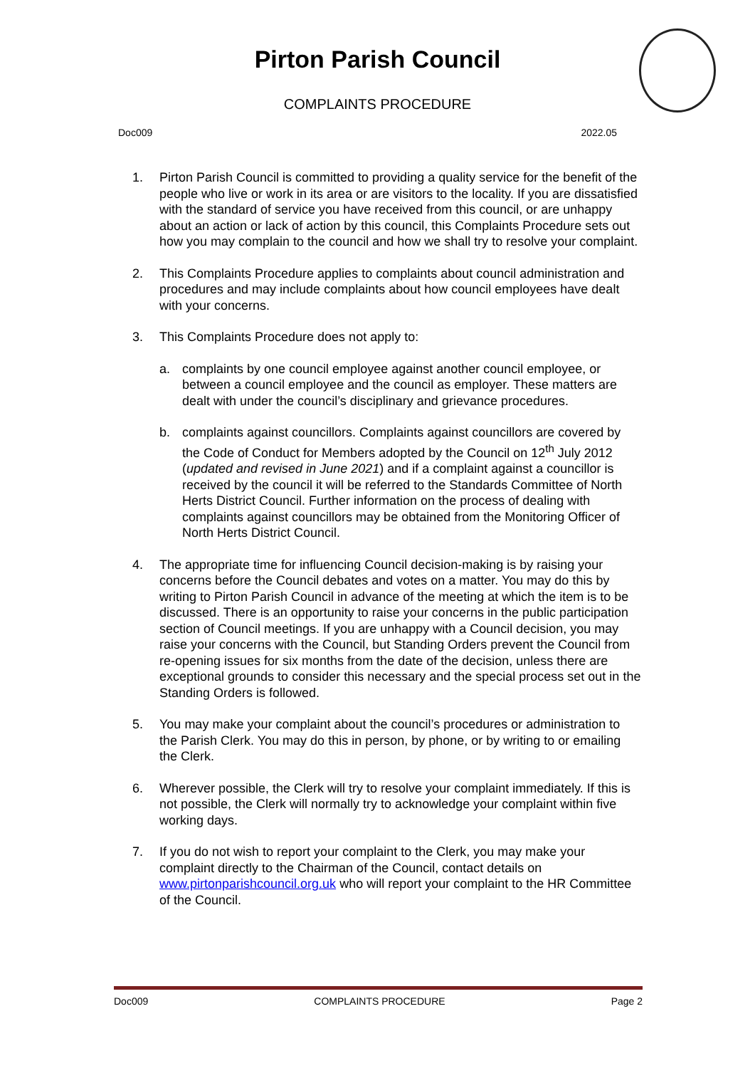Pirton Parish Council
COMPLAINTS PROCEDURE
Doc009 2022.05
1. Pirton Parish Council is committed to providing a quality service for the benefit of the people who live or work in its area or are visitors to the locality. If you are dissatisfied with the standard of service you have received from this council, or are unhappy about an action or lack of action by this council, this Complaints Procedure sets out how you may complain to the council and how we shall try to resolve your complaint.
2. This Complaints Procedure applies to complaints about council administration and procedures and may include complaints about how council employees have dealt with your concerns.
3. This Complaints Procedure does not apply to:
a. complaints by one council employee against another council employee, or between a council employee and the council as employer. These matters are dealt with under the council’s disciplinary and grievance procedures.
b. complaints against councillors. Complaints against councillors are covered by the Code of Conduct for Members adopted by the Council on 12<sup>th</sup> July 2012 (updated and revised in June 2021) and if a complaint against a councillor is received by the council it will be referred to the Standards Committee of North Herts District Council. Further information on the process of dealing with complaints against councillors may be obtained from the Monitoring Officer of North Herts District Council.
4. The appropriate time for influencing Council decision-making is by raising your concerns before the Council debates and votes on a matter. You may do this by writing to Pirton Parish Council in advance of the meeting at which the item is to be discussed. There is an opportunity to raise your concerns in the public participation section of Council meetings. If you are unhappy with a Council decision, you may raise your concerns with the Council, but Standing Orders prevent the Council from re-opening issues for six months from the date of the decision, unless there are exceptional grounds to consider this necessary and the special process set out in the Standing Orders is followed.
5. You may make your complaint about the council’s procedures or administration to the Parish Clerk. You may do this in person, by phone, or by writing to or emailing the Clerk.
6. Wherever possible, the Clerk will try to resolve your complaint immediately. If this is not possible, the Clerk will normally try to acknowledge your complaint within five working days.
7. If you do not wish to report your complaint to the Clerk, you may make your complaint directly to the Chairman of the Council, contact details on www.pirtonparishcouncil.org.uk who will report your complaint to the HR Committee of the Council.
Doc009 COMPLAINTS PROCEDURE Page 2